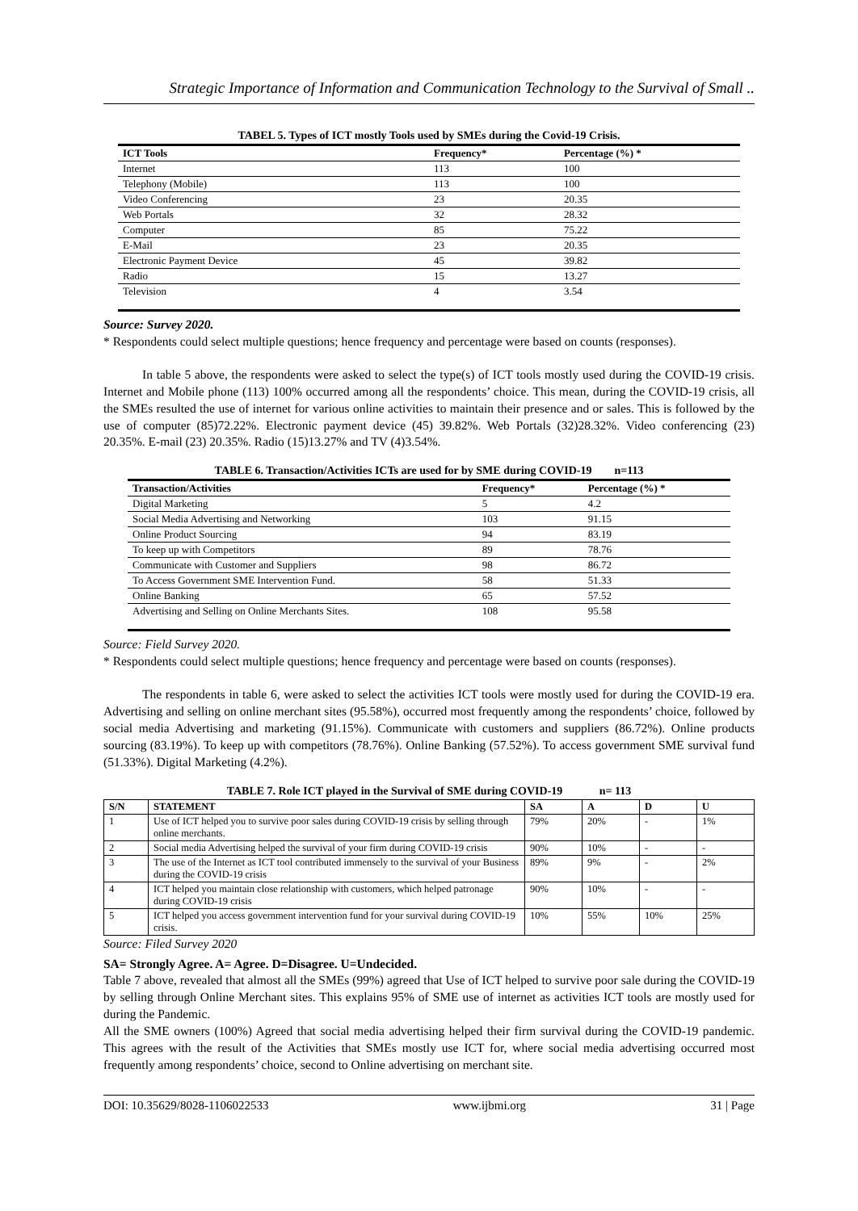Strategic Importance of Information and Communication Technology to the Survival of Small ..
TABEL 5. Types of ICT mostly Tools used by SMEs during the Covid-19 Crisis.
| ICT Tools | Frequency* | Percentage (%) * |
| --- | --- | --- |
| Internet | 113 | 100 |
| Telephony (Mobile) | 113 | 100 |
| Video Conferencing | 23 | 20.35 |
| Web Portals | 32 | 28.32 |
| Computer | 85 | 75.22 |
| E-Mail | 23 | 20.35 |
| Electronic Payment Device | 45 | 39.82 |
| Radio | 15 | 13.27 |
| Television | 4 | 3.54 |
Source: Survey 2020.
* Respondents could select multiple questions; hence frequency and percentage were based on counts (responses).
In table 5 above, the respondents were asked to select the type(s) of ICT tools mostly used during the COVID-19 crisis. Internet and Mobile phone (113) 100% occurred among all the respondents’ choice. This mean, during the COVID-19 crisis, all the SMEs resulted the use of internet for various online activities to maintain their presence and or sales. This is followed by the use of computer (85)72.22%. Electronic payment device (45) 39.82%. Web Portals (32)28.32%. Video conferencing (23) 20.35%. E-mail (23) 20.35%. Radio (15)13.27% and TV (4)3.54%.
TABLE 6. Transaction/Activities ICTs are used for by SME during COVID-19 n=113
| Transaction/Activities | Frequency* | Percentage (%) * |
| --- | --- | --- |
| Digital Marketing | 5 | 4.2 |
| Social Media Advertising and Networking | 103 | 91.15 |
| Online Product Sourcing | 94 | 83.19 |
| To keep up with Competitors | 89 | 78.76 |
| Communicate with Customer and Suppliers | 98 | 86.72 |
| To Access Government SME Intervention Fund. | 58 | 51.33 |
| Online Banking | 65 | 57.52 |
| Advertising and Selling on Online Merchants Sites. | 108 | 95.58 |
Source: Field Survey 2020.
* Respondents could select multiple questions; hence frequency and percentage were based on counts (responses).
The respondents in table 6, were asked to select the activities ICT tools were mostly used for during the COVID-19 era. Advertising and selling on online merchant sites (95.58%), occurred most frequently among the respondents’ choice, followed by social media Advertising and marketing (91.15%). Communicate with customers and suppliers (86.72%). Online products sourcing (83.19%). To keep up with competitors (78.76%). Online Banking (57.52%). To access government SME survival fund (51.33%). Digital Marketing (4.2%).
TABLE 7. Role ICT played in the Survival of SME during COVID-19 n= 113
| S/N | STATEMENT | SA | A | D | U |
| --- | --- | --- | --- | --- | --- |
| 1 | Use of ICT helped you to survive poor sales during COVID-19 crisis by selling through online merchants. | 79% | 20% | - | 1% |
| 2 | Social media Advertising helped the survival of your firm during COVID-19 crisis | 90% | 10% | - | - |
| 3 | The use of the Internet as ICT tool contributed immensely to the survival of your Business during the COVID-19 crisis | 89% | 9% | - | 2% |
| 4 | ICT helped you maintain close relationship with customers, which helped patronage during COVID-19 crisis | 90% | 10% | - | - |
| 5 | ICT helped you access government intervention fund for your survival during COVID-19 crisis. | 10% | 55% | 10% | 25% |
Source: Filed Survey 2020
SA= Strongly Agree. A= Agree. D=Disagree. U=Undecided.
Table 7 above, revealed that almost all the SMEs (99%) agreed that Use of ICT helped to survive poor sale during the COVID-19 by selling through Online Merchant sites. This explains 95% of SME use of internet as activities ICT tools are mostly used for during the Pandemic.
All the SME owners (100%) Agreed that social media advertising helped their firm survival during the COVID-19 pandemic. This agrees with the result of the Activities that SMEs mostly use ICT for, where social media advertising occurred most frequently among respondents’ choice, second to Online advertising on merchant site.
DOI: 10.35629/8028-1106022533 www.ijbmi.org 31 | Page